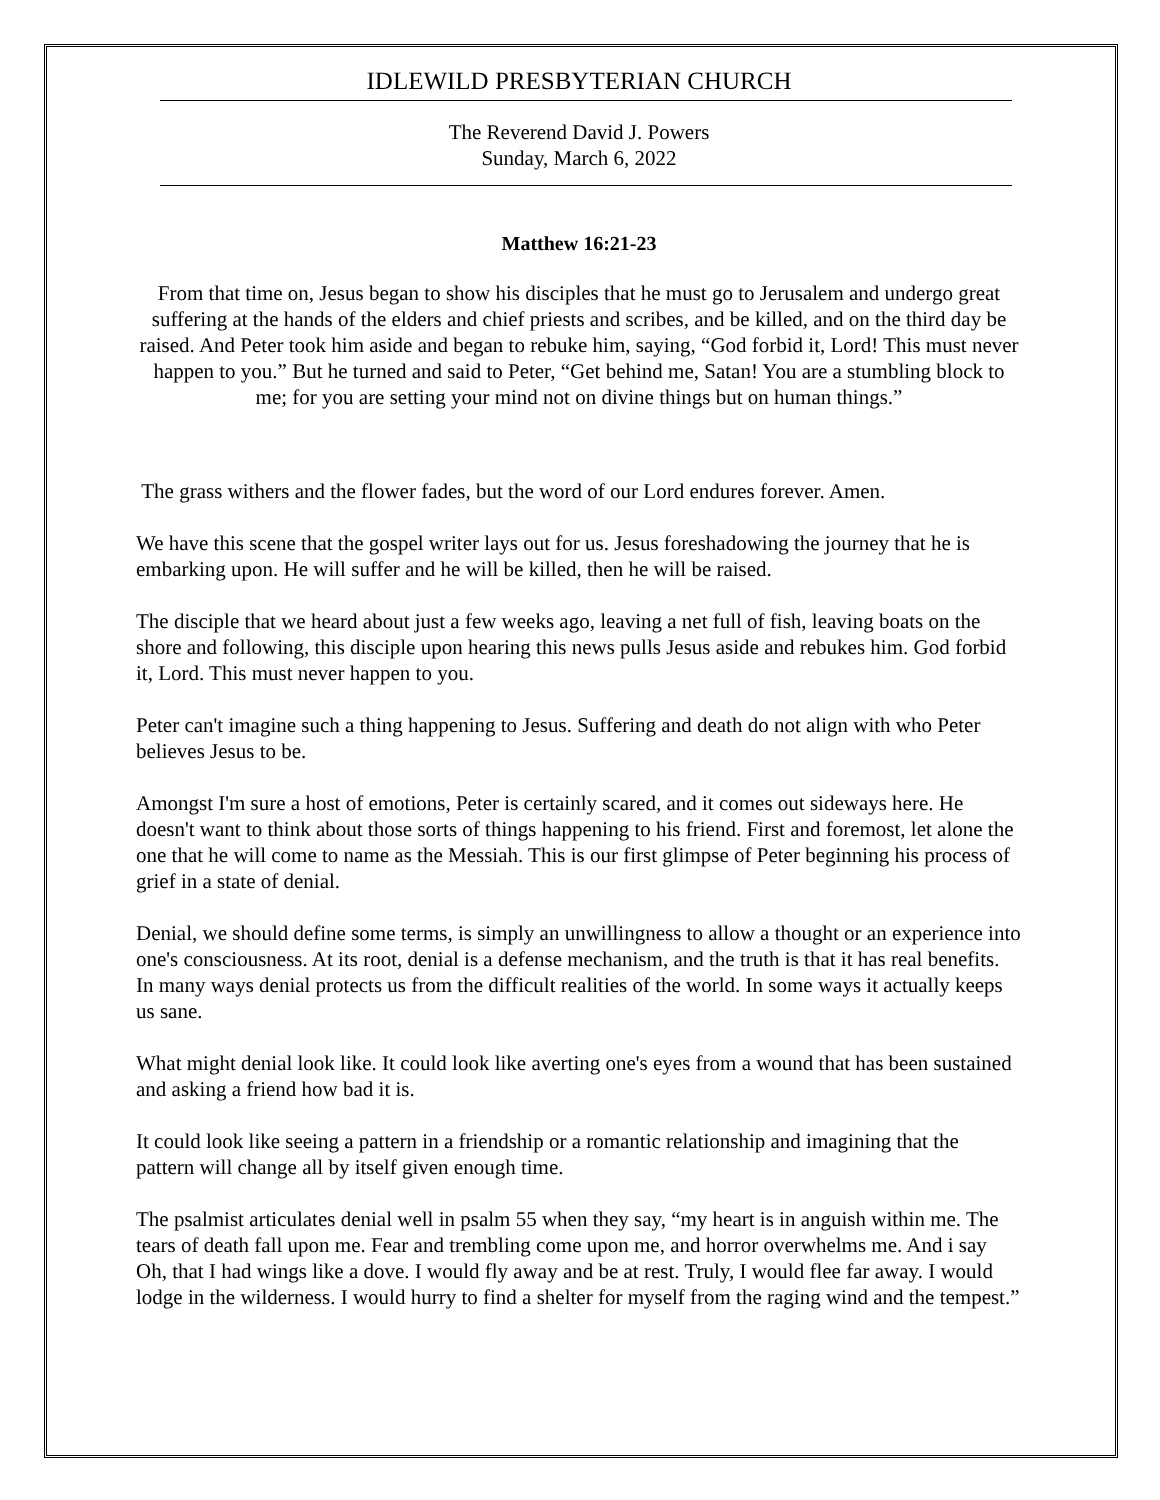IDLEWILD PRESBYTERIAN CHURCH
The Reverend David J. Powers
Sunday, March 6, 2022
Matthew 16:21-23
From that time on, Jesus began to show his disciples that he must go to Jerusalem and undergo great suffering at the hands of the elders and chief priests and scribes, and be killed, and on the third day be raised. And Peter took him aside and began to rebuke him, saying, “God forbid it, Lord! This must never happen to you.” But he turned and said to Peter, “Get behind me, Satan! You are a stumbling block to me; for you are setting your mind not on divine things but on human things.”
The grass withers and the flower fades, but the word of our Lord endures forever. Amen.
We have this scene that the gospel writer lays out for us. Jesus foreshadowing the journey that he is embarking upon. He will suffer and he will be killed, then he will be raised.
The disciple that we heard about just a few weeks ago, leaving a net full of fish, leaving boats on the shore and following, this disciple upon hearing this news pulls Jesus aside and rebukes him. God forbid it, Lord. This must never happen to you.
Peter can't imagine such a thing happening to Jesus. Suffering and death do not align with who Peter believes Jesus to be.
Amongst I'm sure a host of emotions, Peter is certainly scared, and it comes out sideways here. He doesn't want to think about those sorts of things happening to his friend. First and foremost, let alone the one that he will come to name as the Messiah. This is our first glimpse of Peter beginning his process of grief in a state of denial.
Denial, we should define some terms, is simply an unwillingness to allow a thought or an experience into one's consciousness. At its root, denial is a defense mechanism, and the truth is that it has real benefits. In many ways denial protects us from the difficult realities of the world. In some ways it actually keeps us sane.
What might denial look like. It could look like averting one's eyes from a wound that has been sustained and asking a friend how bad it is.
It could look like seeing a pattern in a friendship or a romantic relationship and imagining that the pattern will change all by itself given enough time.
The psalmist articulates denial well in psalm 55 when they say, “my heart is in anguish within me. The tears of death fall upon me. Fear and trembling come upon me, and horror overwhelms me. And i say Oh, that I had wings like a dove. I would fly away and be at rest. Truly, I would flee far away. I would lodge in the wilderness. I would hurry to find a shelter for myself from the raging wind and the tempest.”